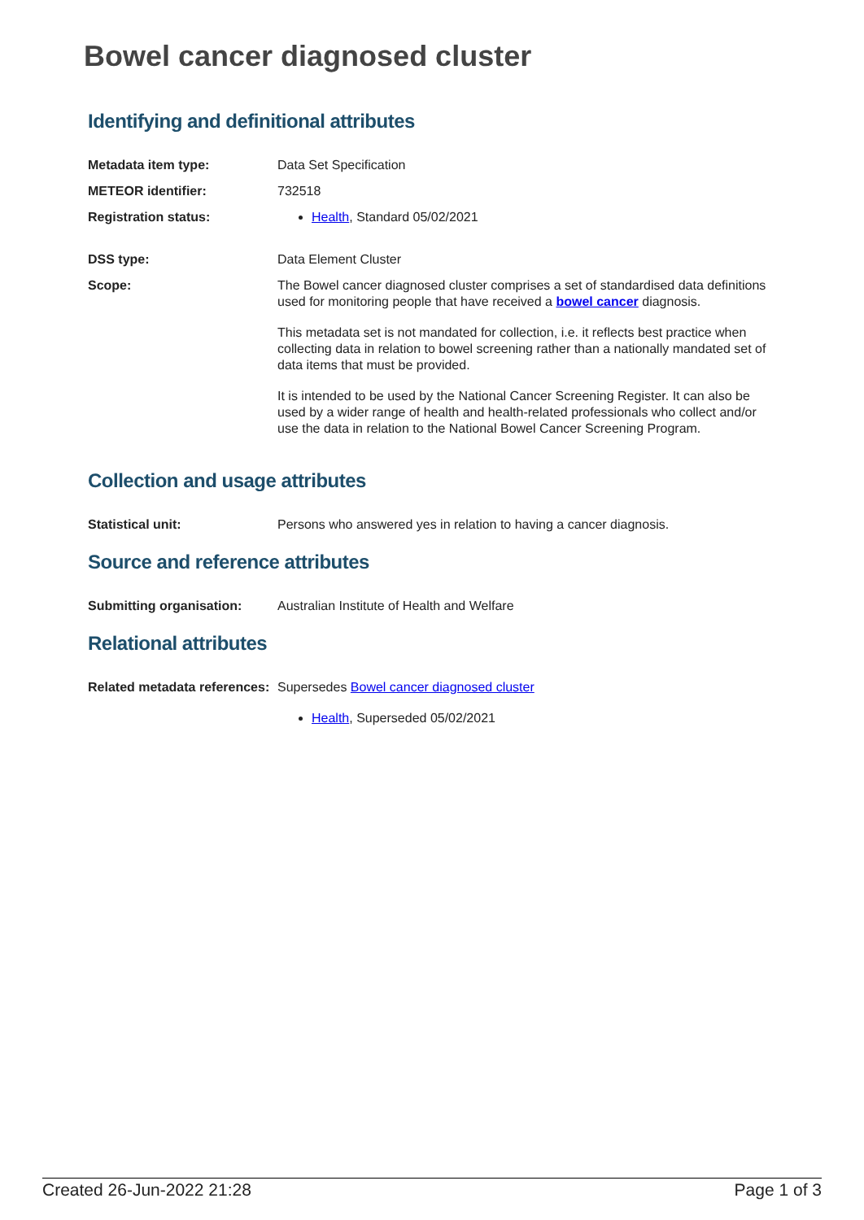Bowel cancer diagnosed cluster
Identifying and definitional attributes
| Metadata item type: | Data Set Specification |
| METEOR identifier: | 732518 |
| Registration status: | Health , Standard 05/02/2021 |
| DSS type: | Data Element Cluster |
| Scope: | The Bowel cancer diagnosed cluster comprises a set of standardised data definitions used for monitoring people that have received a bowel cancer diagnosis. This metadata set is not mandated for collection, i.e. it reflects best practice when collecting data in relation to bowel screening rather than a nationally mandated set of data items that must be provided. It is intended to be used by the National Cancer Screening Register. It can also be used by a wider range of health and health-related professionals who collect and/or use the data in relation to the National Bowel Cancer Screening Program. |
Collection and usage attributes
| Statistical unit: | Persons who answered yes in relation to having a cancer diagnosis. |
Source and reference attributes
| Submitting organisation: | Australian Institute of Health and Welfare |
Relational attributes
| Related metadata references: | Supersedes Bowel cancer diagnosed cluster Health , Superseded 05/02/2021 |
Created 26-Jun-2022 21:28 Page 1 of 3